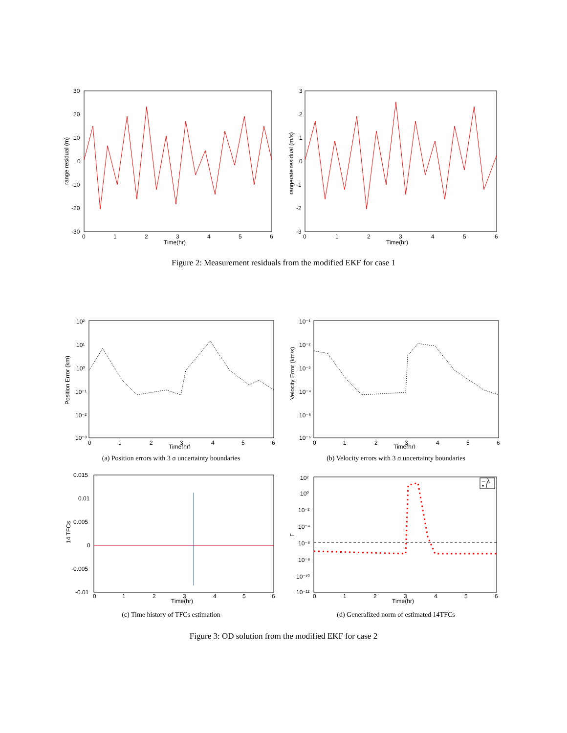30
20
10
0
-10
-20
-30
0
1
2
3
4
5
6
Time(hr)
range residual (m)
3
2
1
0
-1
-2
-3
0
1
2
3
4
5
6
Time(hr)
rangerate residual (m/s)
Figure 2: Measurement residuals from the modified EKF for case 1
10²
10¹
10⁰
10⁻¹
10⁻²
10⁻³
0
1
2
3
4
5
6
Time(hr)
Position Error (km)
(a) Position errors with 3 σ uncertainty boundaries
10⁻¹
10⁻²
10⁻³
10⁻⁴
10⁻⁵
10⁻⁶
0
1
2
3
4
5
6
Time(hr)
Velocity Error (km/s)
(b) Velocity errors with 3 σ uncertainty boundaries
0.015
0.01
0.005
0
-0.005
-0.01
0
1
2
3
4
5
6
Time(hr)
14 TFCs
(c) Time history of TFCs estimation
10²
10⁰
10⁻²
10⁻⁴
10⁻⁶
10⁻⁸
10⁻¹⁰
10⁻¹²
0
1
2
3
4
5
6
Time(hr)
Γ
– λ
• Γ
(d) Generalized norm of estimated 14TFCs
Figure 3: OD solution from the modified EKF for case 2